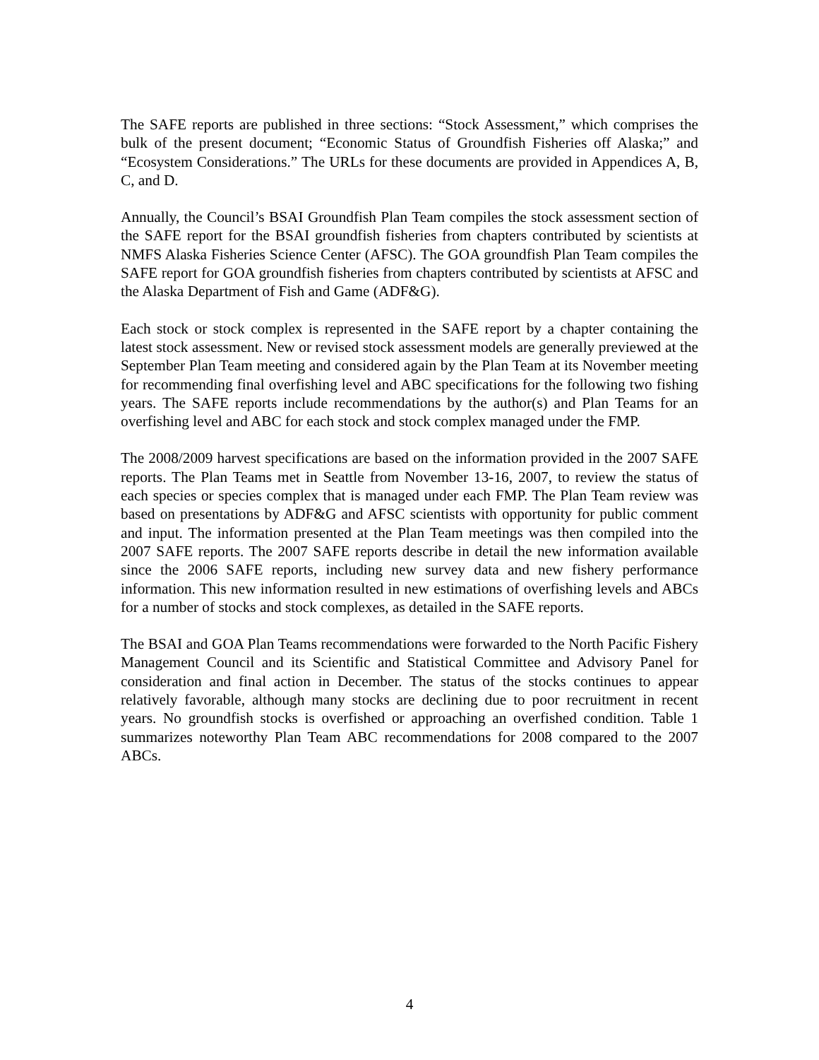The SAFE reports are published in three sections: “Stock Assessment,” which comprises the bulk of the present document; “Economic Status of Groundfish Fisheries off Alaska;” and “Ecosystem Considerations.” The URLs for these documents are provided in Appendices A, B, C, and D.
Annually, the Council’s BSAI Groundfish Plan Team compiles the stock assessment section of the SAFE report for the BSAI groundfish fisheries from chapters contributed by scientists at NMFS Alaska Fisheries Science Center (AFSC). The GOA groundfish Plan Team compiles the SAFE report for GOA groundfish fisheries from chapters contributed by scientists at AFSC and the Alaska Department of Fish and Game (ADF&G).
Each stock or stock complex is represented in the SAFE report by a chapter containing the latest stock assessment. New or revised stock assessment models are generally previewed at the September Plan Team meeting and considered again by the Plan Team at its November meeting for recommending final overfishing level and ABC specifications for the following two fishing years. The SAFE reports include recommendations by the author(s) and Plan Teams for an overfishing level and ABC for each stock and stock complex managed under the FMP.
The 2008/2009 harvest specifications are based on the information provided in the 2007 SAFE reports. The Plan Teams met in Seattle from November 13-16, 2007, to review the status of each species or species complex that is managed under each FMP. The Plan Team review was based on presentations by ADF&G and AFSC scientists with opportunity for public comment and input. The information presented at the Plan Team meetings was then compiled into the 2007 SAFE reports. The 2007 SAFE reports describe in detail the new information available since the 2006 SAFE reports, including new survey data and new fishery performance information. This new information resulted in new estimations of overfishing levels and ABCs for a number of stocks and stock complexes, as detailed in the SAFE reports.
The BSAI and GOA Plan Teams recommendations were forwarded to the North Pacific Fishery Management Council and its Scientific and Statistical Committee and Advisory Panel for consideration and final action in December. The status of the stocks continues to appear relatively favorable, although many stocks are declining due to poor recruitment in recent years. No groundfish stocks is overfished or approaching an overfished condition. Table 1 summarizes noteworthy Plan Team ABC recommendations for 2008 compared to the 2007 ABCs.
4